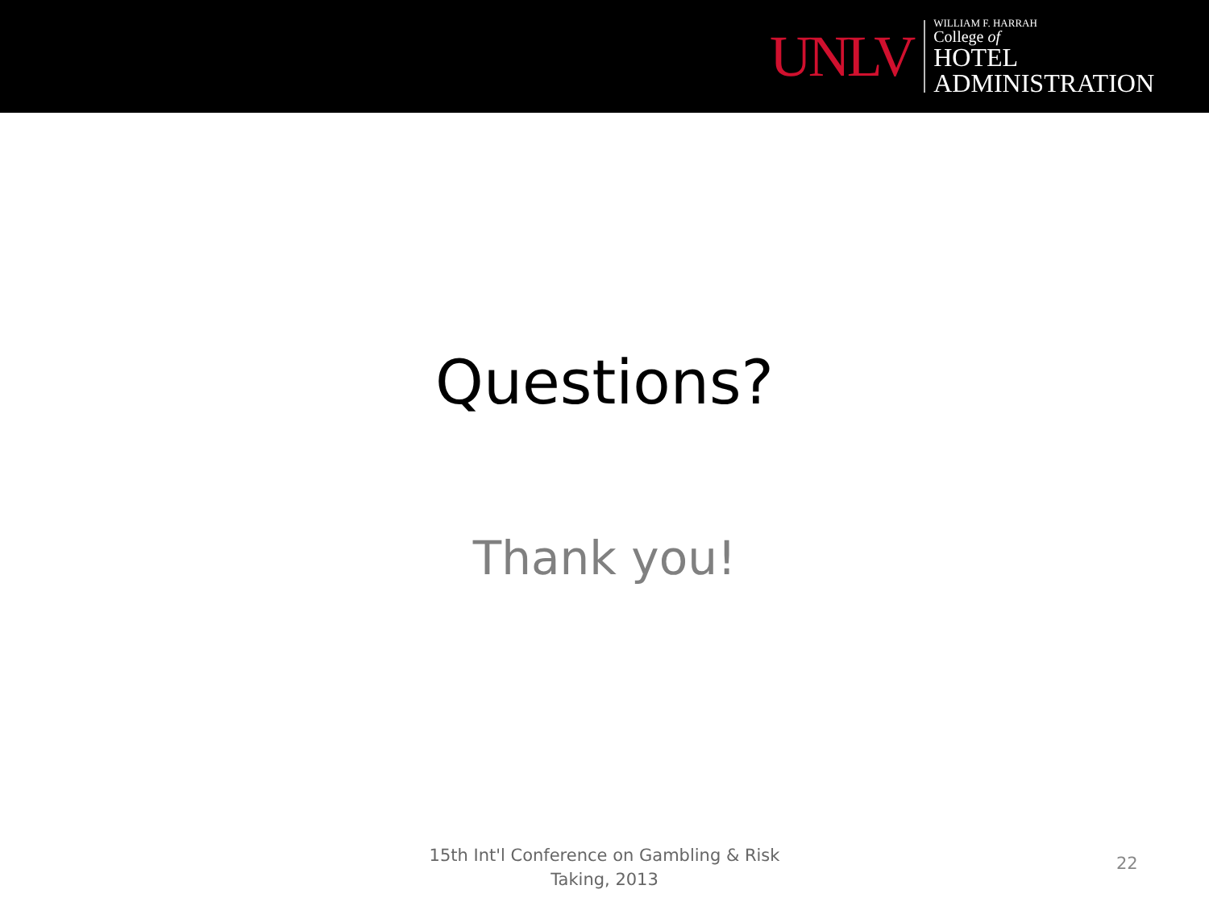UNLV
WILLIAM F. HARRAH
College of
HOTEL
ADMINISTRATION
Questions?
Thank you!
15th Int'l Conference on Gambling & Risk
Taking, 2013
22